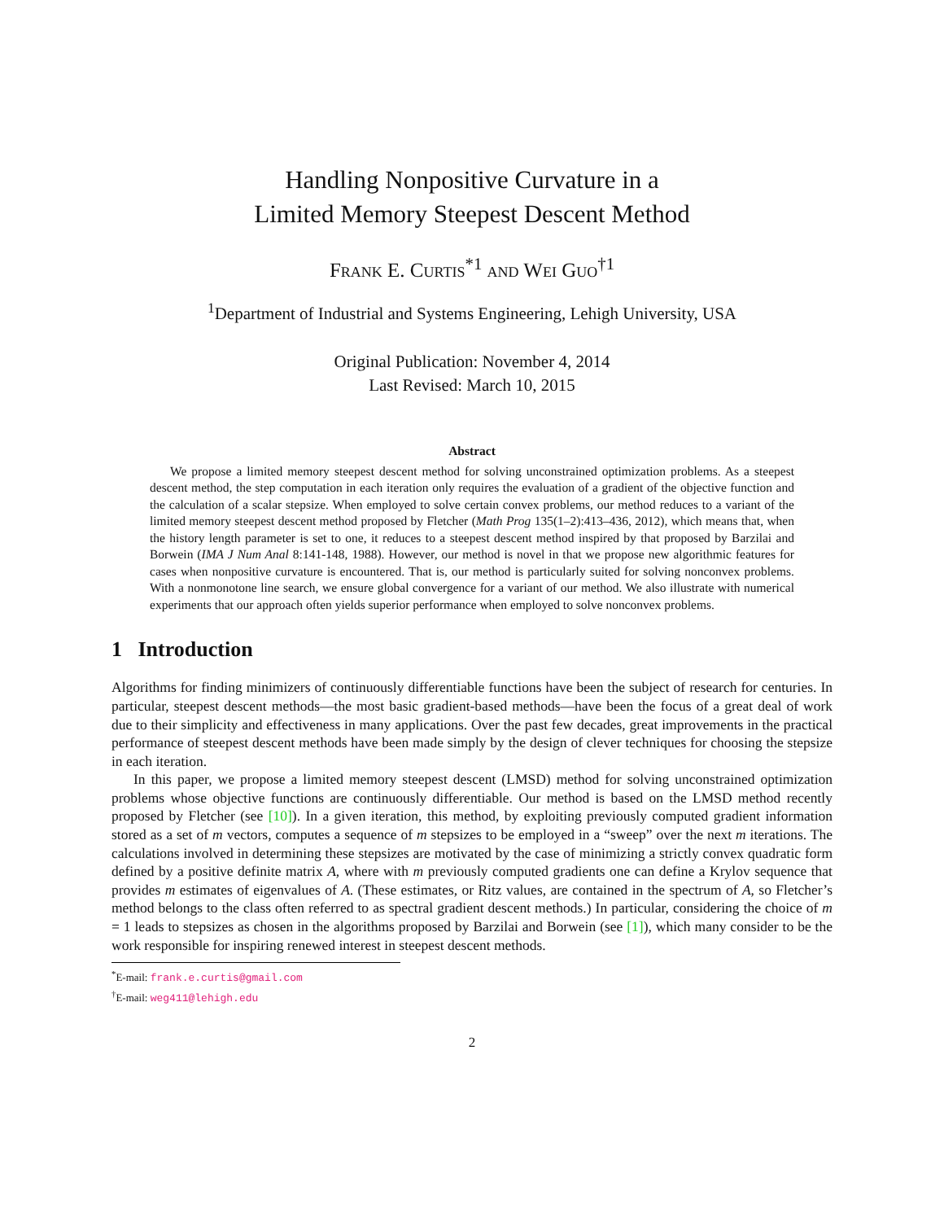Handling Nonpositive Curvature in a
Limited Memory Steepest Descent Method
Frank E. Curtis<sup>*1</sup> and Wei Guo<sup>†1</sup>
<sup>1</sup> Department of Industrial and Systems Engineering, Lehigh University, USA
Original Publication: November 4, 2014
Last Revised: March 10, 2015
Abstract
We propose a limited memory steepest descent method for solving unconstrained optimization problems. As a steepest descent method, the step computation in each iteration only requires the evaluation of a gradient of the objective function and the calculation of a scalar stepsize. When employed to solve certain convex problems, our method reduces to a variant of the limited memory steepest descent method proposed by Fletcher (Math Prog 135(1–2):413–436, 2012), which means that, when the history length parameter is set to one, it reduces to a steepest descent method inspired by that proposed by Barzilai and Borwein (IMA J Num Anal 8:141-148, 1988). However, our method is novel in that we propose new algorithmic features for cases when nonpositive curvature is encountered. That is, our method is particularly suited for solving nonconvex problems. With a nonmonotone line search, we ensure global convergence for a variant of our method. We also illustrate with numerical experiments that our approach often yields superior performance when employed to solve nonconvex problems.
1 Introduction
Algorithms for finding minimizers of continuously differentiable functions have been the subject of research for centuries. In particular, steepest descent methods—the most basic gradient-based methods—have been the focus of a great deal of work due to their simplicity and effectiveness in many applications. Over the past few decades, great improvements in the practical performance of steepest descent methods have been made simply by the design of clever techniques for choosing the stepsize in each iteration.
In this paper, we propose a limited memory steepest descent (LMSD) method for solving unconstrained optimization problems whose objective functions are continuously differentiable. Our method is based on the LMSD method recently proposed by Fletcher (see [10]). In a given iteration, this method, by exploiting previously computed gradient information stored as a set of m vectors, computes a sequence of m stepsizes to be employed in a “sweep” over the next m iterations. The calculations involved in determining these stepsizes are motivated by the case of minimizing a strictly convex quadratic form defined by a positive definite matrix A, where with m previously computed gradients one can define a Krylov sequence that provides m estimates of eigenvalues of A. (These estimates, or Ritz values, are contained in the spectrum of A, so Fletcher’s method belongs to the class often referred to as spectral gradient descent methods.) In particular, considering the choice of m = 1 leads to stepsizes as chosen in the algorithms proposed by Barzilai and Borwein (see [1]), which many consider to be the work responsible for inspiring renewed interest in steepest descent methods.
<sup>*</sup> E-mail: frank.e.curtis@gmail.com
<sup>†</sup> E-mail: weg411@lehigh.edu
2